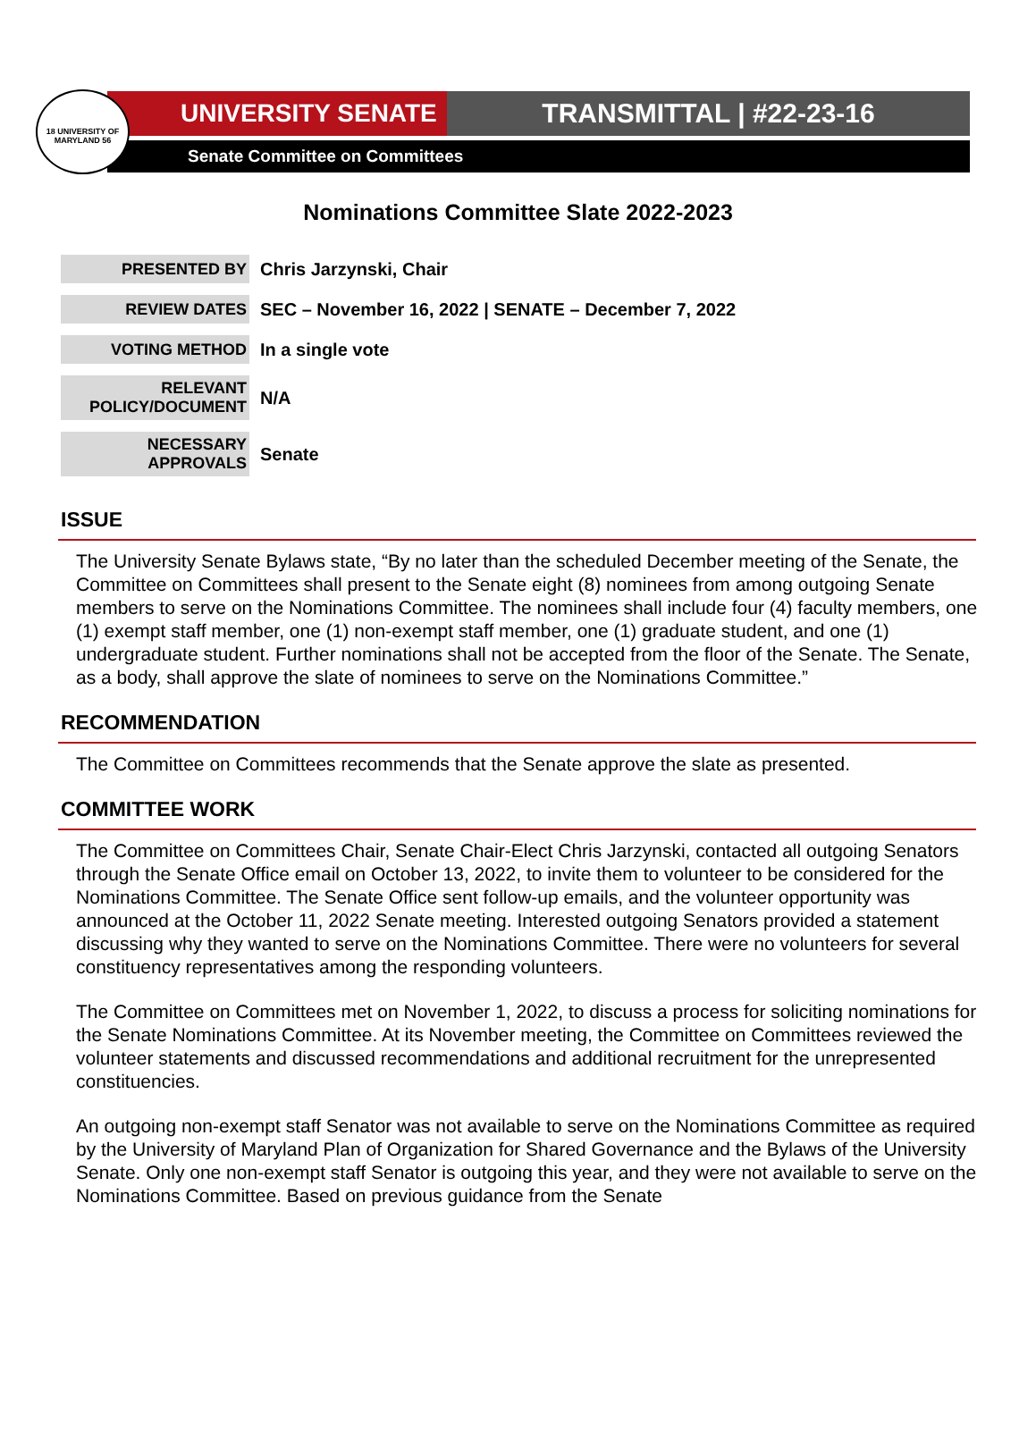18 UNIVERSITY OF MARYLAND 56
UNIVERSITY SENATE TRANSMITTAL | #22-23-16
Senate Committee on Committees
Nominations Committee Slate 2022-2023
| PRESENTED BY | Chris Jarzynski, Chair |
| REVIEW DATES | SEC – November 16, 2022 / SENATE – December 7, 2022 |
| VOTING METHOD | In a single vote |
| RELEVANT POLICY/DOCUMENT | N/A |
| NECESSARY APPROVALS | Senate |
ISSUE
The University Senate Bylaws state, “By no later than the scheduled December meeting of the Senate, the Committee on Committees shall present to the Senate eight (8) nominees from among outgoing Senate members to serve on the Nominations Committee. The nominees shall include four (4) faculty members, one (1) exempt staff member, one (1) non-exempt staff member, one (1) graduate student, and one (1) undergraduate student. Further nominations shall not be accepted from the floor of the Senate. The Senate, as a body, shall approve the slate of nominees to serve on the Nominations Committee.”
RECOMMENDATION
The Committee on Committees recommends that the Senate approve the slate as presented.
COMMITTEE WORK
The Committee on Committees Chair, Senate Chair-Elect Chris Jarzynski, contacted all outgoing Senators through the Senate Office email on October 13, 2022, to invite them to volunteer to be considered for the Nominations Committee. The Senate Office sent follow-up emails, and the volunteer opportunity was announced at the October 11, 2022 Senate meeting. Interested outgoing Senators provided a statement discussing why they wanted to serve on the Nominations Committee. There were no volunteers for several constituency representatives among the responding volunteers.
The Committee on Committees met on November 1, 2022, to discuss a process for soliciting nominations for the Senate Nominations Committee. At its November meeting, the Committee on Committees reviewed the volunteer statements and discussed recommendations and additional recruitment for the unrepresented constituencies.
An outgoing non-exempt staff Senator was not available to serve on the Nominations Committee as required by the University of Maryland Plan of Organization for Shared Governance and the Bylaws of the University Senate. Only one non-exempt staff Senator is outgoing this year, and they were not available to serve on the Nominations Committee. Based on previous guidance from the Senate